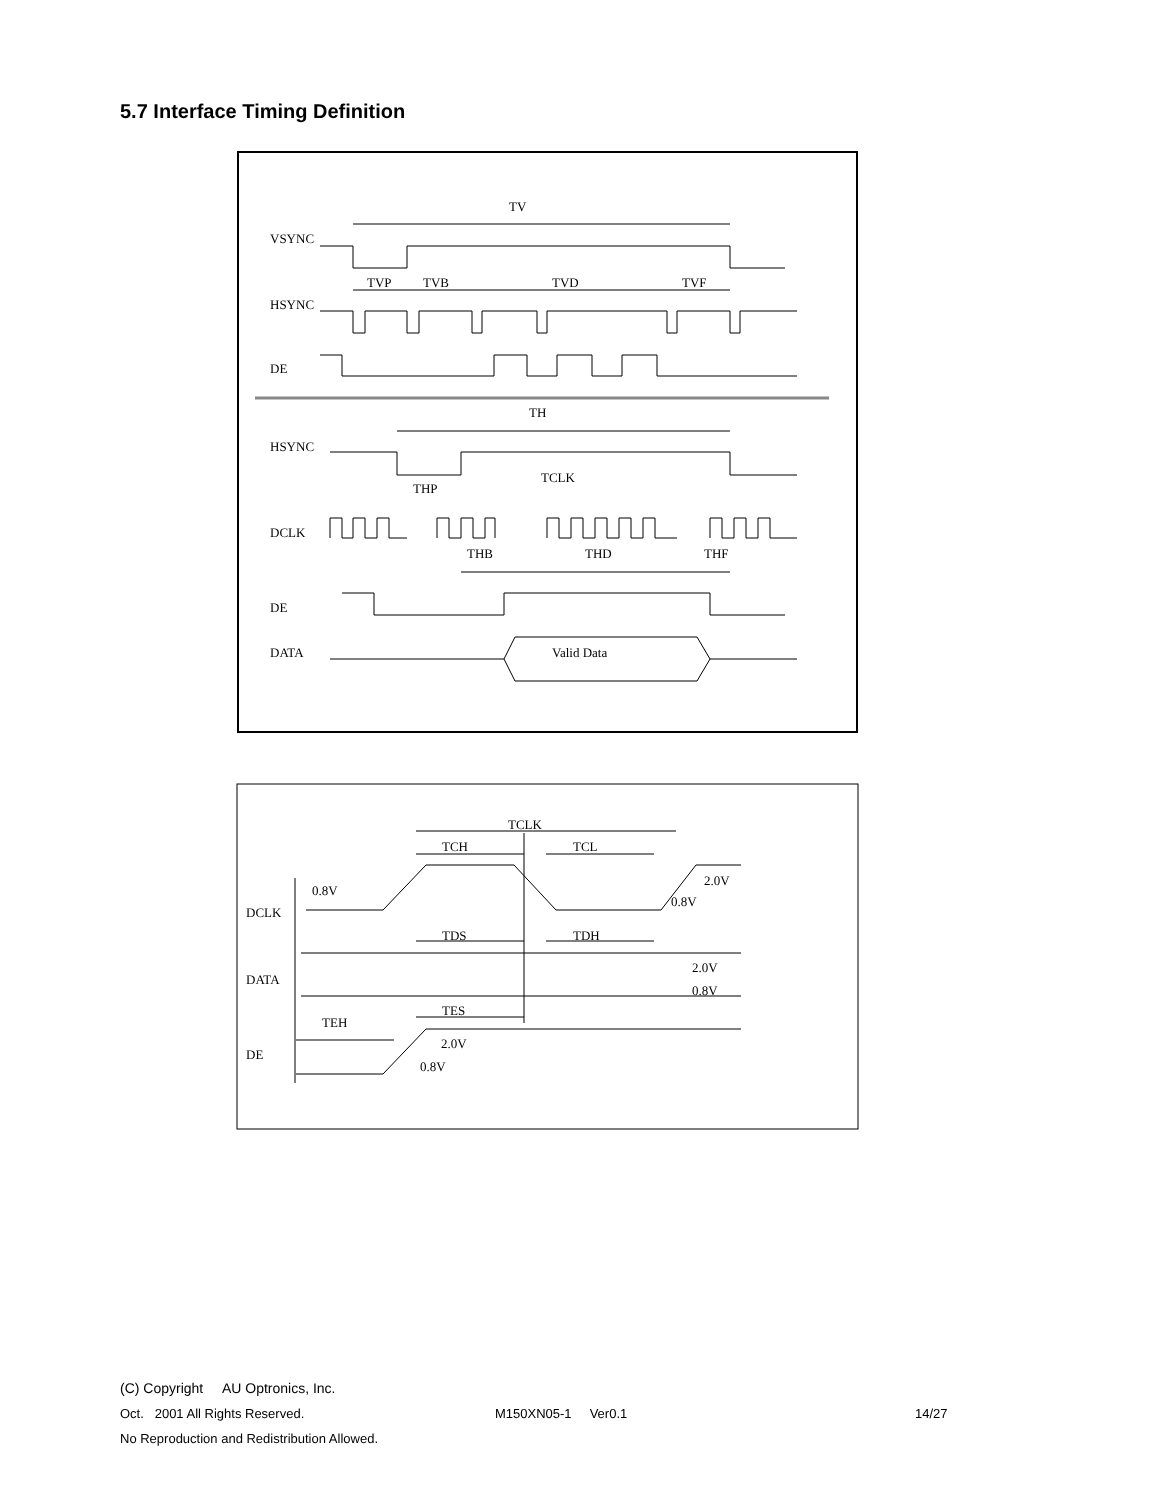5.7 Interface Timing Definition
TV
VSYNC
TVP
TVB
TVD
TVF
HSYNC
DE
TH
HSYNC
TCLK
THP
DCLK
THB
THD
THF
DE
DATA
Valid Data
TCLK
TCH
TCL
0.8V
2.0V
0.8V
DCLK
TDS
TDH
DATA
2.0V
0.8V
TES
TEH
2.0V
DE
0.8V
(C) Copyright AU Optronics, Inc.
Oct. 2001 All Rights Reserved. M150XN05-1 Ver0.1 14/27
No Reproduction and Redistribution Allowed.